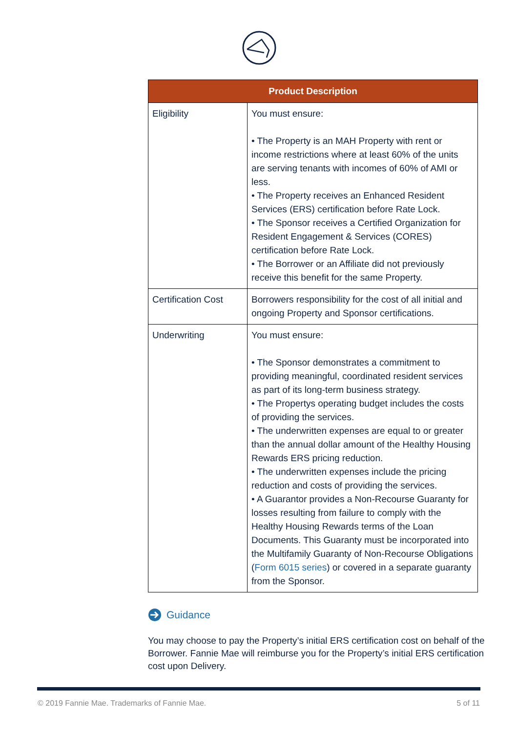| Product Description | |
| --- | --- |
| Eligibility | You must ensure: • The Property is an MAH Property with rent or income restrictions where at least 60% of the units are serving tenants with incomes of 60% of AMI or less. • The Property receives an Enhanced Resident Services (ERS) certification before Rate Lock. • The Sponsor receives a Certified Organization for Resident Engagement & Services (CORES) certification before Rate Lock. • The Borrower or an Affiliate did not previously receive this benefit for the same Property. |
| Certification Cost | Borrowers responsibility for the cost of all initial and ongoing Property and Sponsor certifications. |
| Underwriting | You must ensure: • The Sponsor demonstrates a commitment to providing meaningful, coordinated resident services as part of its long-term business strategy. • The Propertys operating budget includes the costs of providing the services. • The underwritten expenses are equal to or greater than the annual dollar amount of the Healthy Housing Rewards ERS pricing reduction. • The underwritten expenses include the pricing reduction and costs of providing the services. • A Guarantor provides a Non-Recourse Guaranty for losses resulting from failure to comply with the Healthy Housing Rewards terms of the Loan Documents. This Guaranty must be incorporated into the Multifamily Guaranty of Non-Recourse Obligations ( Form 6015 series ) or covered in a separate guaranty from the Sponsor. |
Guidance
You may choose to pay the Property’s initial ERS certification cost on behalf of the Borrower. Fannie Mae will reimburse you for the Property’s initial ERS certification cost upon Delivery.
© 2019 Fannie Mae. Trademarks of Fannie Mae. 5 of 11